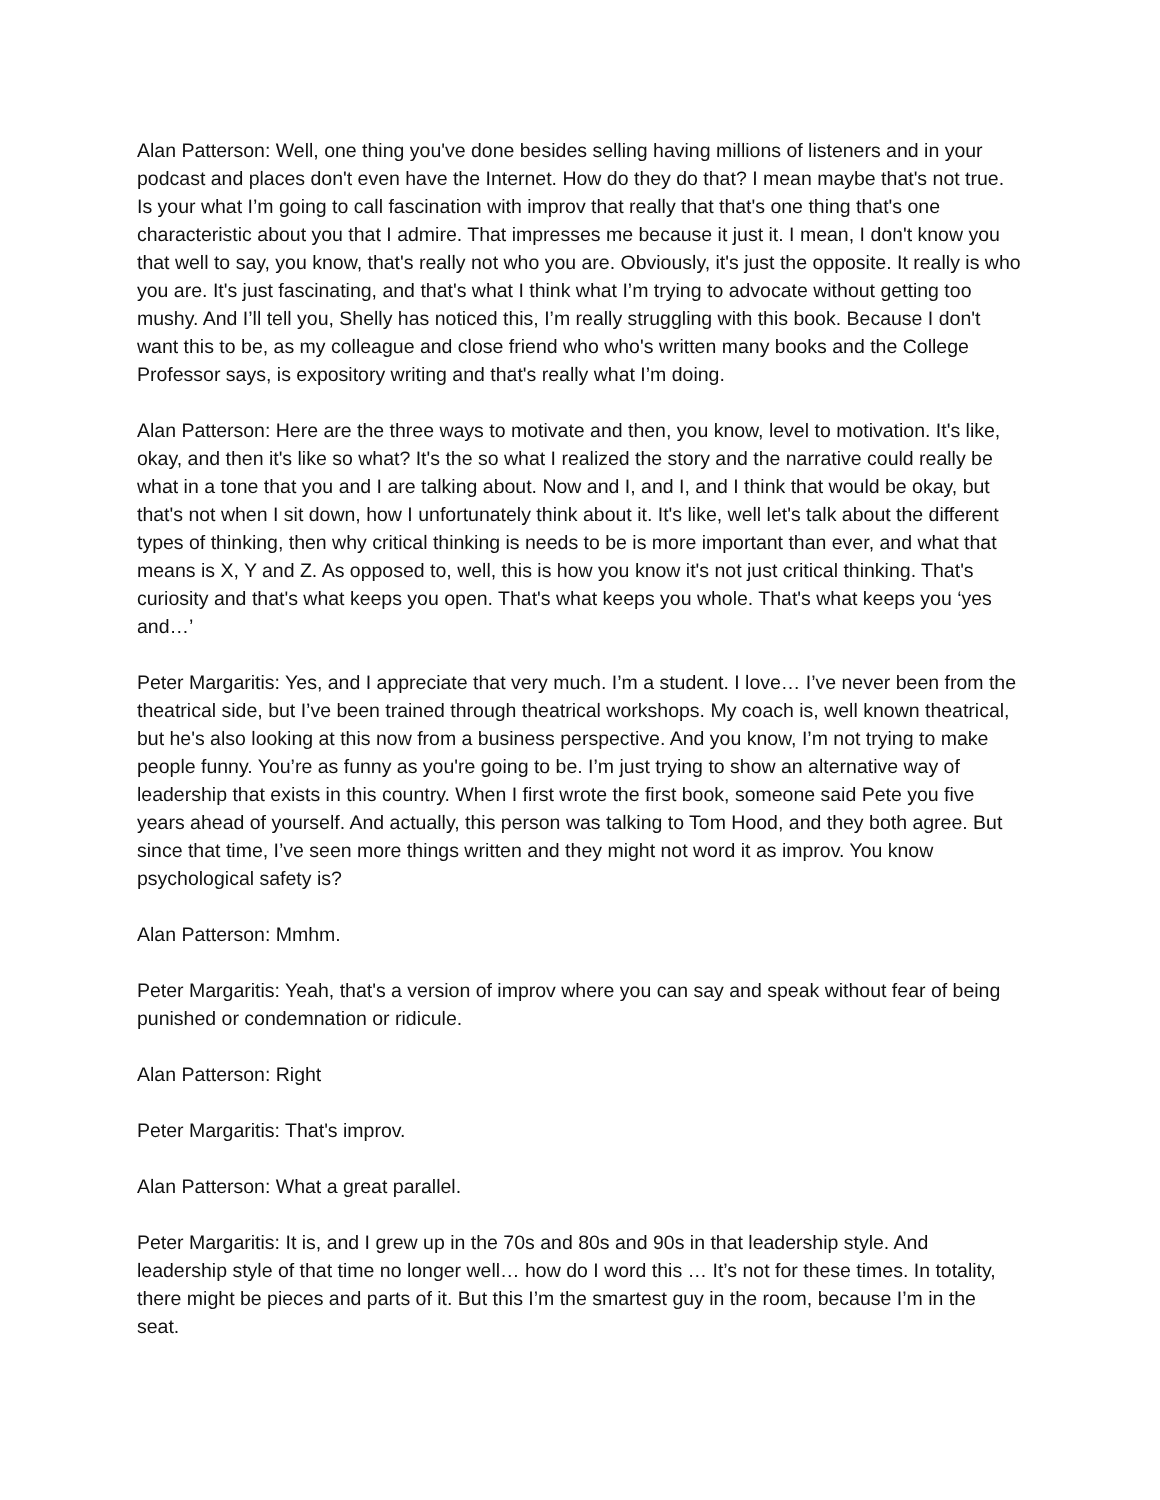Alan Patterson: Well, one thing you've done besides selling having millions of listeners and in your podcast and places don't even have the Internet. How do they do that? I mean maybe that's not true. Is your what I’m going to call fascination with improv that really that that's one thing that's one characteristic about you that I admire. That impresses me because it just it. I mean, I don't know you that well to say, you know, that's really not who you are. Obviously, it's just the opposite. It really is who you are. It's just fascinating, and that's what I think what I’m trying to advocate without getting too mushy. And I’ll tell you, Shelly has noticed this, I’m really struggling with this book. Because I don't want this to be, as my colleague and close friend who who's written many books and the College Professor says, is expository writing and that's really what I’m doing.
Alan Patterson: Here are the three ways to motivate and then, you know, level to motivation. It's like, okay, and then it's like so what? It's the so what I realized the story and the narrative could really be what in a tone that you and I are talking about. Now and I, and I, and I think that would be okay, but that's not when I sit down, how I unfortunately think about it. It's like, well let's talk about the different types of thinking, then why critical thinking is needs to be is more important than ever, and what that means is X, Y and Z. As opposed to, well, this is how you know it's not just critical thinking. That's curiosity and that's what keeps you open. That's what keeps you whole. That's what keeps you ‘yes and…’
Peter Margaritis: Yes, and I appreciate that very much. I’m a student. I love… I’ve never been from the theatrical side, but I’ve been trained through theatrical workshops. My coach is, well known theatrical, but he's also looking at this now from a business perspective. And you know, I’m not trying to make people funny. You’re as funny as you're going to be. I’m just trying to show an alternative way of leadership that exists in this country. When I first wrote the first book, someone said Pete you five years ahead of yourself. And actually, this person was talking to Tom Hood, and they both agree. But since that time, I’ve seen more things written and they might not word it as improv. You know psychological safety is?
Alan Patterson: Mmhm.
Peter Margaritis: Yeah, that's a version of improv where you can say and speak without fear of being punished or condemnation or ridicule.
Alan Patterson: Right
Peter Margaritis: That's improv.
Alan Patterson: What a great parallel.
Peter Margaritis: It is, and I grew up in the 70s and 80s and 90s in that leadership style. And leadership style of that time no longer well… how do I word this … It’s not for these times. In totality, there might be pieces and parts of it. But this I’m the smartest guy in the room, because I’m in the seat.